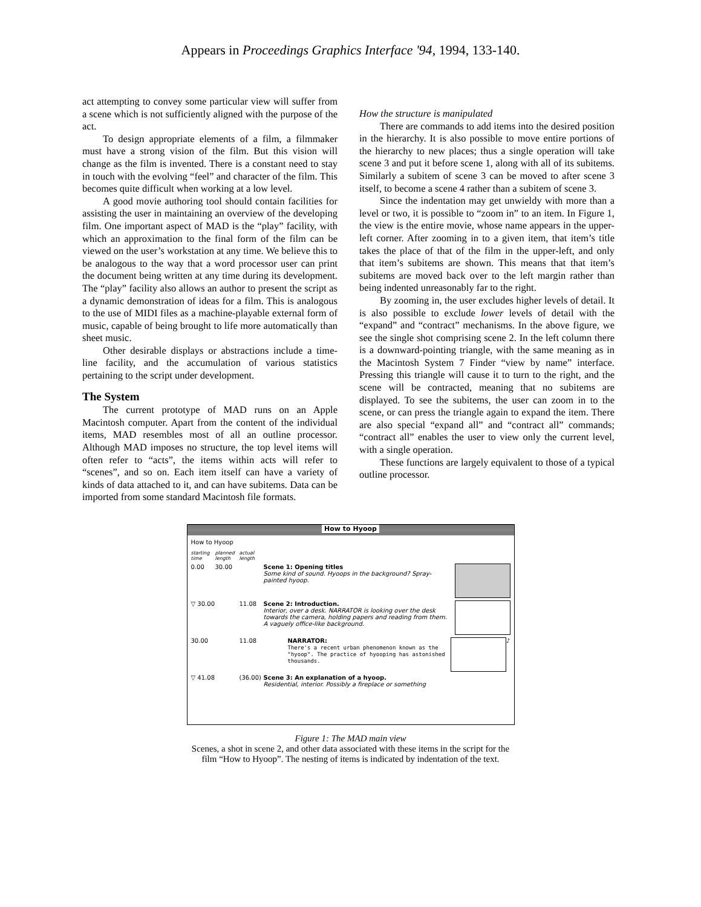Appears in Proceedings Graphics Interface '94, 1994, 133-140.
act attempting to convey some particular view will suffer from a scene which is not sufficiently aligned with the purpose of the act.
To design appropriate elements of a film, a filmmaker must have a strong vision of the film. But this vision will change as the film is invented. There is a constant need to stay in touch with the evolving “feel” and character of the film. This becomes quite difficult when working at a low level.
A good movie authoring tool should contain facilities for assisting the user in maintaining an overview of the developing film. One important aspect of MAD is the “play” facility, with which an approximation to the final form of the film can be viewed on the user’s workstation at any time. We believe this to be analogous to the way that a word processor user can print the document being written at any time during its development. The “play” facility also allows an author to present the script as a dynamic demonstration of ideas for a film. This is analogous to the use of MIDI files as a machine-playable external form of music, capable of being brought to life more automatically than sheet music.
Other desirable displays or abstractions include a time-line facility, and the accumulation of various statistics pertaining to the script under development.
The System
The current prototype of MAD runs on an Apple Macintosh computer. Apart from the content of the individual items, MAD resembles most of all an outline processor. Although MAD imposes no structure, the top level items will often refer to “acts”, the items within acts will refer to “scenes”, and so on. Each item itself can have a variety of kinds of data attached to it, and can have subitems. Data can be imported from some standard Macintosh file formats.
How the structure is manipulated
There are commands to add items into the desired position in the hierarchy. It is also possible to move entire portions of the hierarchy to new places; thus a single operation will take scene 3 and put it before scene 1, along with all of its subitems. Similarly a subitem of scene 3 can be moved to after scene 3 itself, to become a scene 4 rather than a subitem of scene 3.
Since the indentation may get unwieldy with more than a level or two, it is possible to “zoom in” to an item. In Figure 1, the view is the entire movie, whose name appears in the upper-left corner. After zooming in to a given item, that item’s title takes the place of that of the film in the upper-left, and only that item’s subitems are shown. This means that that item’s subitems are moved back over to the left margin rather than being indented unreasonably far to the right.
By zooming in, the user excludes higher levels of detail. It is also possible to exclude lower levels of detail with the “expand” and “contract” mechanisms. In the above figure, we see the single shot comprising scene 2. In the left column there is a downward-pointing triangle, with the same meaning as in the Macintosh System 7 Finder “view by name” interface. Pressing this triangle will cause it to turn to the right, and the scene will be contracted, meaning that no subitems are displayed. To see the subitems, the user can zoom in to the scene, or can press the triangle again to expand the item. There are also special “expand all” and “contract all” commands; “contract all” enables the user to view only the current level, with a single operation.
These functions are largely equivalent to those of a typical outline processor.
How to Hyoop
How to Hyoop
starting time planned length actual length
0.00 30.00 Scene 1: Opening titles
Some kind of sound. Hyoops in the background? Spray-painted hyoop.
▽ 30.00 11.08 Scene 2: Introduction.
Interior, over a desk. NARRATOR is looking over the desk towards the camera, holding papers and reading from them. A vaguely office-like background.
30.00 11.08 NARRATOR:
There's a recent urban phenomenon known as the "hyoop". The practice of hyooping has astonished thousands.
♪
▽ 41.08 (36.00)
Scene 3: An explanation of a hyoop.
Residential, interior. Possibly a fireplace or something
Figure 1: The MAD main view
Scenes, a shot in scene 2, and other data associated with these items in the script for the
film “How to Hyoop”. The nesting of items is indicated by indentation of the text.